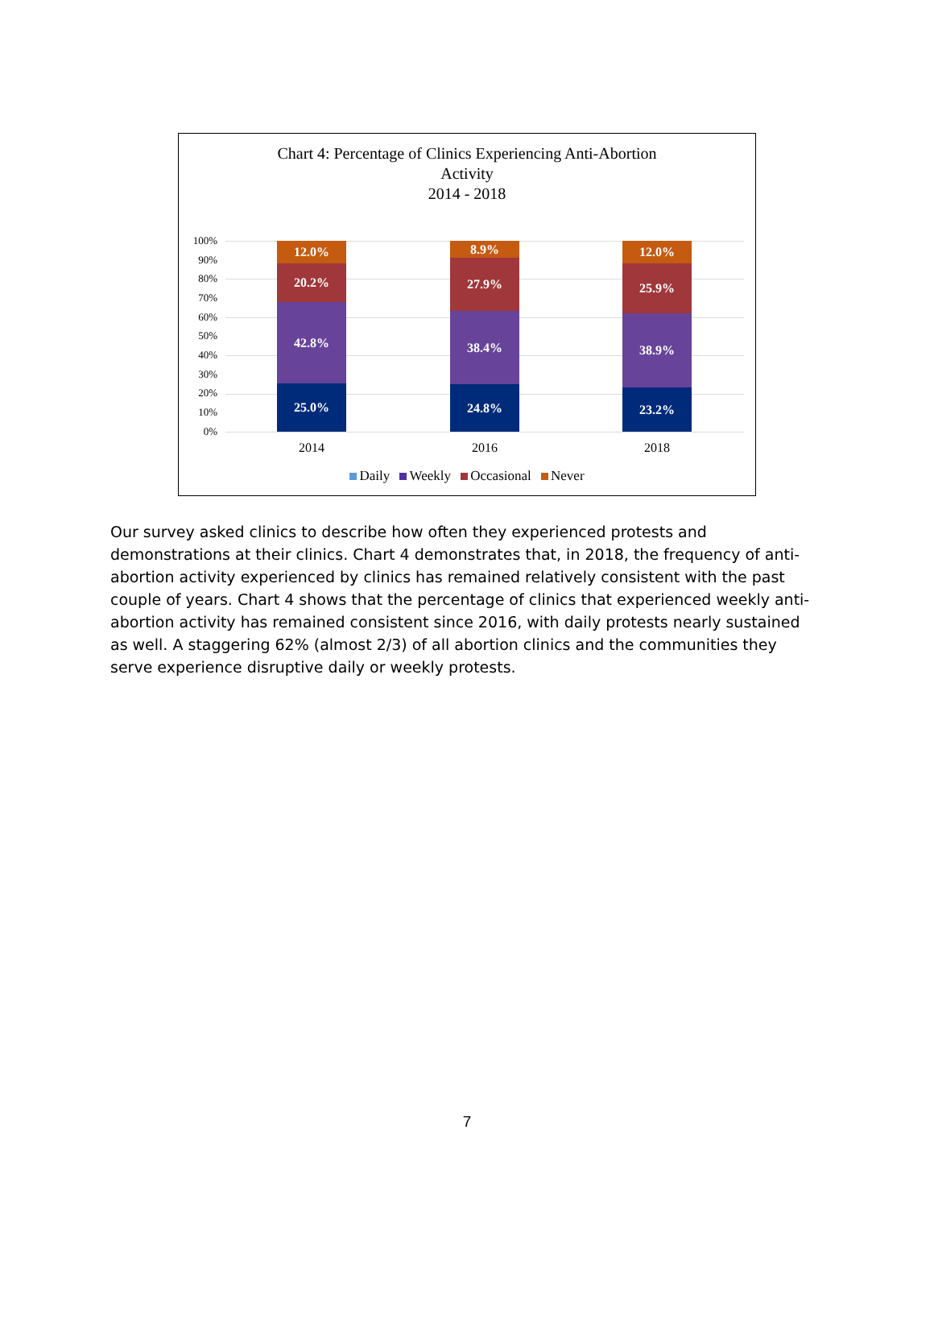Chart 4: Percentage of Clinics Experiencing Anti-Abortion
Activity
2014 - 2018
100%
90%
80%
70%
60%
50%
40%
30%
20%
10%
0%
12.0%
20.2%
42.8%
25.0%
8.9%
27.9%
38.4%
24.8%
12.0%
25.9%
38.9%
23.2%
2014 2016 2018
Daily Weekly Occasional Never
Our survey asked clinics to describe how often they experienced protests and demonstrations at their clinics. Chart 4 demonstrates that, in 2018, the frequency of anti-abortion activity experienced by clinics has remained relatively consistent with the past couple of years. Chart 4 shows that the percentage of clinics that experienced weekly anti-abortion activity has remained consistent since 2016, with daily protests nearly sustained as well. A staggering 62% (almost 2/3) of all abortion clinics and the communities they serve experience disruptive daily or weekly protests.
7